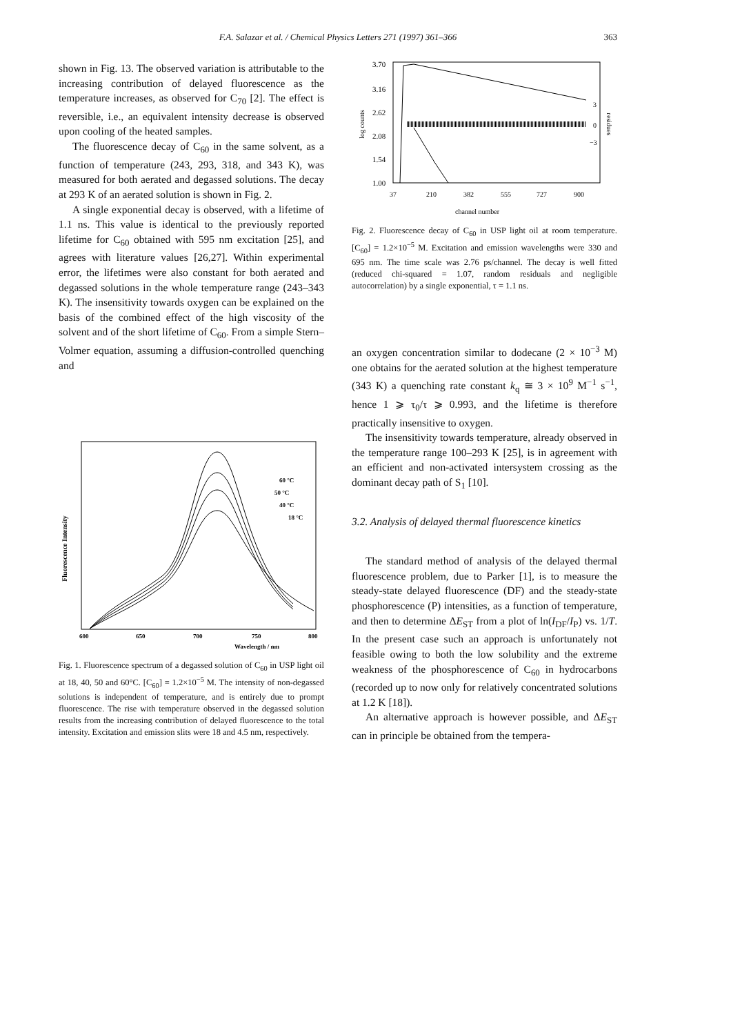F.A. Salazar et al. / Chemical Physics Letters 271 (1997) 361–366
363
shown in Fig. 13. The observed variation is attributable to the increasing contribution of delayed fluorescence as the temperature increases, as observed for C<sub>70</sub> [2]. The effect is reversible, i.e., an equivalent intensity decrease is observed upon cooling of the heated samples.
The fluorescence decay of C<sub>60</sub> in the same solvent, as a function of temperature (243, 293, 318, and 343 K), was measured for both aerated and degassed solutions. The decay at 293 K of an aerated solution is shown in Fig. 2.
A single exponential decay is observed, with a lifetime of 1.1 ns. This value is identical to the previously reported lifetime for C<sub>60</sub> obtained with 595 nm excitation [25], and agrees with literature values [26,27]. Within experimental error, the lifetimes were also constant for both aerated and degassed solutions in the whole temperature range (243–343 K). The insensitivity towards oxygen can be explained on the basis of the combined effect of the high viscosity of the solvent and of the short lifetime of C<sub>60</sub>. From a simple Stern–Volmer equation, assuming a diffusion-controlled quenching and
Fluorescence Intensity
60 °C
50 °C
40 °C
18 °C
600
650
700
750
800
Wavelength / nm
Fig. 1. Fluorescence spectrum of a degassed solution of C<sub>60</sub> in USP light oil at 18, 40, 50 and 60°C. [C<sub>60</sub>] = 1.2×10<sup>−5</sup> M. The intensity of non-degassed solutions is independent of temperature, and is entirely due to prompt fluorescence. The rise with temperature observed in the degassed solution results from the increasing contribution of delayed fluorescence to the total intensity. Excitation and emission slits were 18 and 4.5 nm, respectively.
3.70
3.16
2.62
2.08
1.54
1.00
log counts
3
0
−3
residues
37
210
382
555
727
900
channel number
Fig. 2. Fluorescence decay of C<sub>60</sub> in USP light oil at room temperature. [C<sub>60</sub>] = 1.2×10<sup>−5</sup> M. Excitation and emission wavelengths were 330 and 695 nm. The time scale was 2.76 ps/channel. The decay is well fitted (reduced chi-squared = 1.07, random residuals and negligible autocorrelation) by a single exponential, τ = 1.1 ns.
an oxygen concentration similar to dodecane (2 × 10<sup>−3</sup> M) one obtains for the aerated solution at the highest temperature (343 K) a quenching rate constant k<sub>q</sub> ≅ 3 × 10<sup>9</sup> M<sup>−1</sup> s<sup>−1</sup>, hence 1 ⩾ τ<sub>0</sub>/τ ⩾ 0.993, and the lifetime is therefore practically insensitive to oxygen.
The insensitivity towards temperature, already observed in the temperature range 100–293 K [25], is in agreement with an efficient and non-activated intersystem crossing as the dominant decay path of S<sub>1</sub> [10].
3.2. Analysis of delayed thermal fluorescence kinetics
The standard method of analysis of the delayed thermal fluorescence problem, due to Parker [1], is to measure the steady-state delayed fluorescence (DF) and the steady-state phosphorescence (P) intensities, as a function of temperature, and then to determine ΔE<sub>ST</sub> from a plot of ln(I<sub>DF</sub>/I<sub>P</sub>) vs. 1/T. In the present case such an approach is unfortunately not feasible owing to both the low solubility and the extreme weakness of the phosphorescence of C<sub>60</sub> in hydrocarbons (recorded up to now only for relatively concentrated solutions at 1.2 K [18]).
An alternative approach is however possible, and ΔE<sub>ST</sub> can in principle be obtained from the tempera-